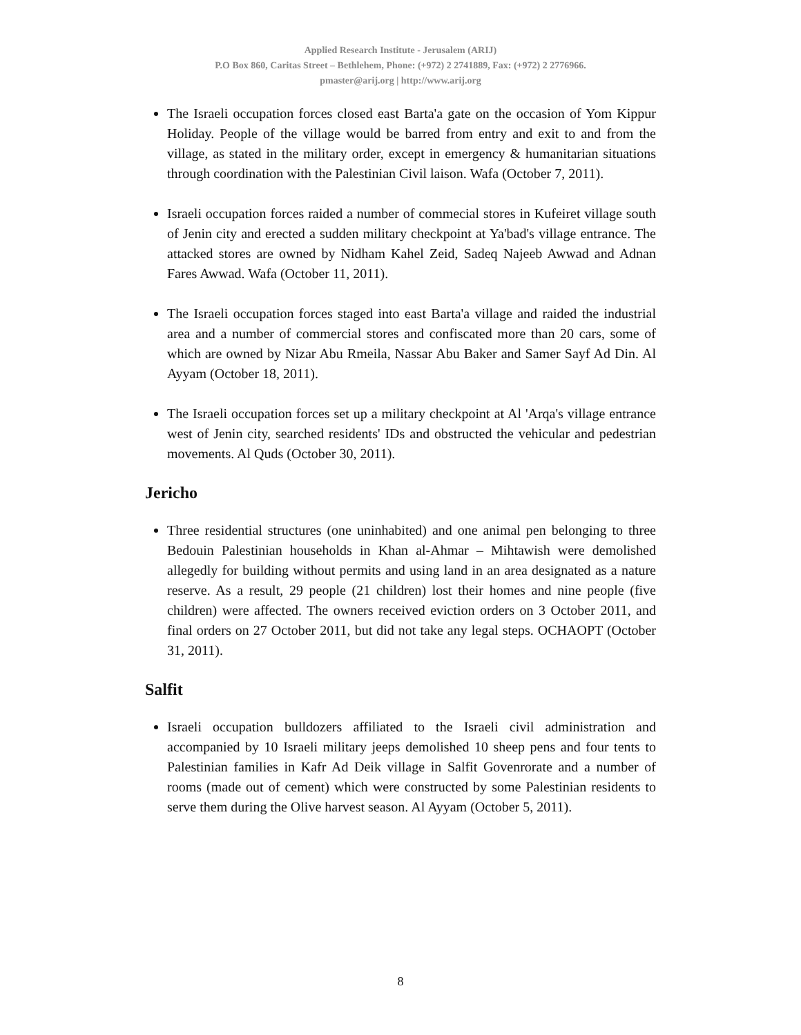Applied Research Institute - Jerusalem (ARIJ)
P.O Box 860, Caritas Street – Bethlehem, Phone: (+972) 2 2741889, Fax: (+972) 2 2776966.
pmaster@arij.org | http://www.arij.org
The Israeli occupation forces closed east Barta'a gate on the occasion of Yom Kippur Holiday. People of the village would be barred from entry and exit to and from the village, as stated in the military order, except in emergency & humanitarian situations through coordination with the Palestinian Civil laison. Wafa (October 7, 2011).
Israeli occupation forces raided a number of commecial stores in Kufeiret village south of Jenin city and erected a sudden military checkpoint at Ya'bad's village entrance. The attacked stores are owned by Nidham Kahel Zeid, Sadeq Najeeb Awwad and Adnan Fares Awwad. Wafa (October 11, 2011).
The Israeli occupation forces staged into east Barta'a village and raided the industrial area and a number of commercial stores and confiscated more than 20 cars, some of which are owned by Nizar Abu Rmeila, Nassar Abu Baker and Samer Sayf Ad Din. Al Ayyam (October 18, 2011).
The Israeli occupation forces set up a military checkpoint at Al 'Arqa's village entrance west of Jenin city, searched residents' IDs and obstructed the vehicular and pedestrian movements. Al Quds (October 30, 2011).
Jericho
Three residential structures (one uninhabited) and one animal pen belonging to three Bedouin Palestinian households in Khan al-Ahmar – Mihtawish were demolished allegedly for building without permits and using land in an area designated as a nature reserve. As a result, 29 people (21 children) lost their homes and nine people (five children) were affected. The owners received eviction orders on 3 October 2011, and final orders on 27 October 2011, but did not take any legal steps. OCHAOPT (October 31, 2011).
Salfit
Israeli occupation bulldozers affiliated to the Israeli civil administration and accompanied by 10 Israeli military jeeps demolished 10 sheep pens and four tents to Palestinian families in Kafr Ad Deik village in Salfit Govenrorate and a number of rooms (made out of cement) which were constructed by some Palestinian residents to serve them during the Olive harvest season. Al Ayyam (October 5, 2011).
8